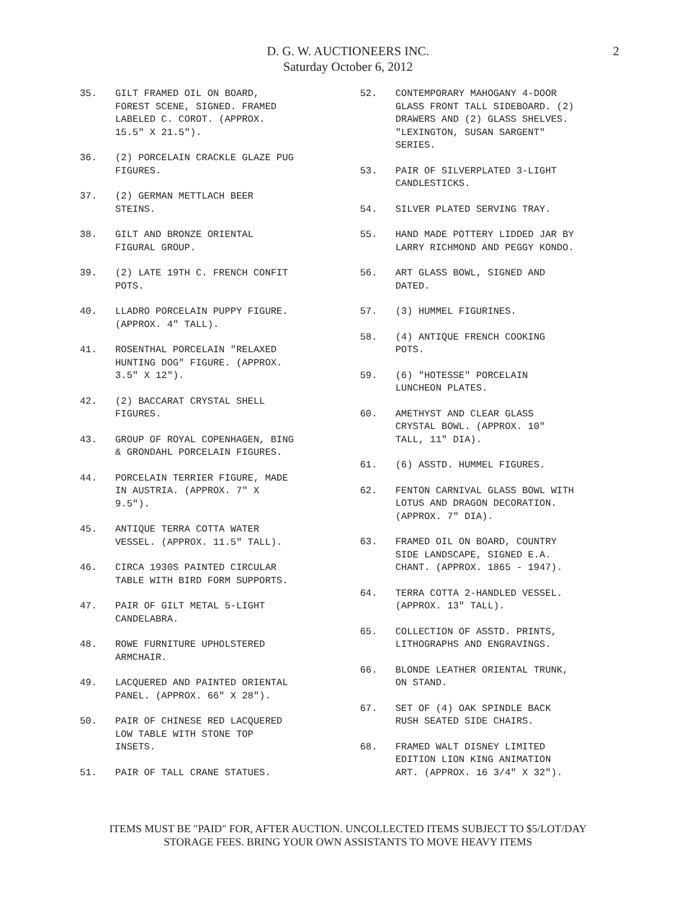D. G. W. AUCTIONEERS INC.
Saturday October 6, 2012
2
35. GILT FRAMED OIL ON BOARD,
FOREST SCENE, SIGNED. FRAMED
LABELED C. COROT. (APPROX.
15.5" X 21.5").
36. (2) PORCELAIN CRACKLE GLAZE PUG
FIGURES.
37. (2) GERMAN METTLACH BEER
STEINS.
38. GILT AND BRONZE ORIENTAL
FIGURAL GROUP.
39. (2) LATE 19TH C. FRENCH CONFIT
POTS.
40. LLADRO PORCELAIN PUPPY FIGURE.
(APPROX. 4" TALL).
41. ROSENTHAL PORCELAIN "RELAXED
HUNTING DOG" FIGURE. (APPROX.
3.5" X 12").
42. (2) BACCARAT CRYSTAL SHELL
FIGURES.
43. GROUP OF ROYAL COPENHAGEN, BING
& GRONDAHL PORCELAIN FIGURES.
44. PORCELAIN TERRIER FIGURE, MADE
IN AUSTRIA. (APPROX. 7" X
9.5").
45. ANTIQUE TERRA COTTA WATER
VESSEL. (APPROX. 11.5" TALL).
46. CIRCA 1930S PAINTED CIRCULAR
TABLE WITH BIRD FORM SUPPORTS.
47. PAIR OF GILT METAL 5-LIGHT
CANDELABRA.
48. ROWE FURNITURE UPHOLSTERED
ARMCHAIR.
49. LACQUERED AND PAINTED ORIENTAL
PANEL. (APPROX. 66" X 28").
50. PAIR OF CHINESE RED LACQUERED
LOW TABLE WITH STONE TOP
INSETS.
51. PAIR OF TALL CRANE STATUES.
52. CONTEMPORARY MAHOGANY 4-DOOR
GLASS FRONT TALL SIDEBOARD. (2)
DRAWERS AND (2) GLASS SHELVES.
"LEXINGTON, SUSAN SARGENT"
SERIES.
53. PAIR OF SILVERPLATED 3-LIGHT
CANDLESTICKS.
54. SILVER PLATED SERVING TRAY.
55. HAND MADE POTTERY LIDDED JAR BY
LARRY RICHMOND AND PEGGY KONDO.
56. ART GLASS BOWL, SIGNED AND
DATED.
57. (3) HUMMEL FIGURINES.
58. (4) ANTIQUE FRENCH COOKING
POTS.
59. (6) "HOTESSE" PORCELAIN
LUNCHEON PLATES.
60. AMETHYST AND CLEAR GLASS
CRYSTAL BOWL. (APPROX. 10"
TALL, 11" DIA).
61. (6) ASSTD. HUMMEL FIGURES.
62. FENTON CARNIVAL GLASS BOWL WITH
LOTUS AND DRAGON DECORATION.
(APPROX. 7" DIA).
63. FRAMED OIL ON BOARD, COUNTRY
SIDE LANDSCAPE, SIGNED E.A.
CHANT. (APPROX. 1865 - 1947).
64. TERRA COTTA 2-HANDLED VESSEL.
(APPROX. 13" TALL).
65. COLLECTION OF ASSTD. PRINTS,
LITHOGRAPHS AND ENGRAVINGS.
66. BLONDE LEATHER ORIENTAL TRUNK,
ON STAND.
67. SET OF (4) OAK SPINDLE BACK
RUSH SEATED SIDE CHAIRS.
68. FRAMED WALT DISNEY LIMITED
EDITION LION KING ANIMATION
ART. (APPROX. 16 3/4" X 32").
ITEMS MUST BE "PAID" FOR, AFTER AUCTION. UNCOLLECTED ITEMS SUBJECT TO $5/LOT/DAY
STORAGE FEES. BRING YOUR OWN ASSISTANTS TO MOVE HEAVY ITEMS